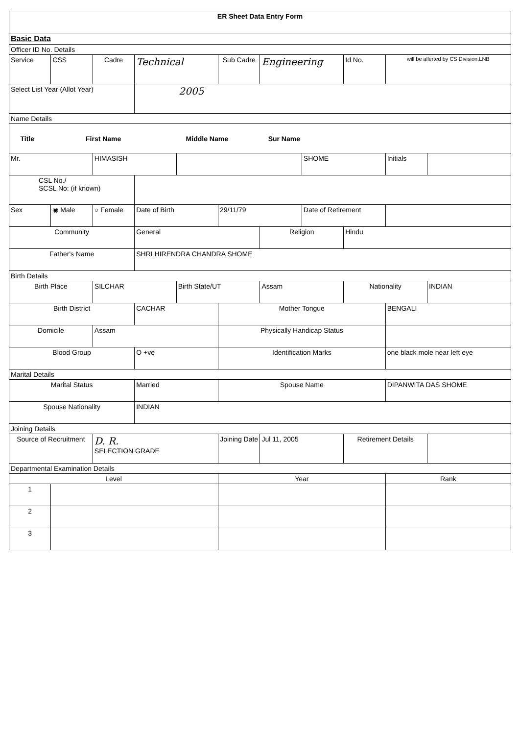| ER Sheet Data Entry Form | | | | | | | | | | |
| Basic Data | | | | | | | | | | |
| Officer ID No. Details | | | | | | | | | | |
| Service | CSS | Cadre | Technical | | Sub Cadre | Engineering | | Id No. | will be allerted by CS Division,LNB | |
| Select List Year (Allot Year) | | | 2005 | | | | | | | |
| Name Details | | | | | | | | | | |
| Title First Name Middle Name Sur Name | | | | | | | | | | |
| Mr. | | HIMASISH | | | | | SHOME | | Initials | |
| CSL No./ SCSL No: (if known) | | | | | | | | | | |
| Sex | ◉ Male | ○ Female | Date of Birth | | 29/11/79 | | Date of Retirement | | | |
| Community | | | General | | | Religion | | Hindu | | |
| Father's Name | | | SHRI HIRENDRA CHANDRA SHOME | | | | | | | |
| Birth Details | | | | | | | | | | |
| Birth Place | | SILCHAR | | Birth State/UT | | Assam | | Nationality | | INDIAN |
| Birth District | | | CACHAR | | Mother Tongue | | | | BENGALI | |
| Domicile | | Assam | | | Physically Handicap Status | | | | | |
| Blood Group | | | O +ve | | Identification Marks | | | | one black mole near left eye | |
| Marital Details | | | | | | | | | | |
| Marital Status | | | Married | | Spouse Name | | | | DIPANWITA DAS SHOME | |
| Spouse Nationality | | | INDIAN | | | | | | | |
| Joining Details | | | | | | | | | | |
| Source of Recruitment | | D. R. SELECTION GRADE | | | Joining Date | Jul 11, 2005 | | Retirement Details | | |
| Departmental Examination Details | | | | | | | | | | |
| Level | | | | | Year | | | | Rank | |
| 1 | | | | | | | | | | |
| 2 | | | | | | | | | | |
| 3 | | | | | | | | | | |